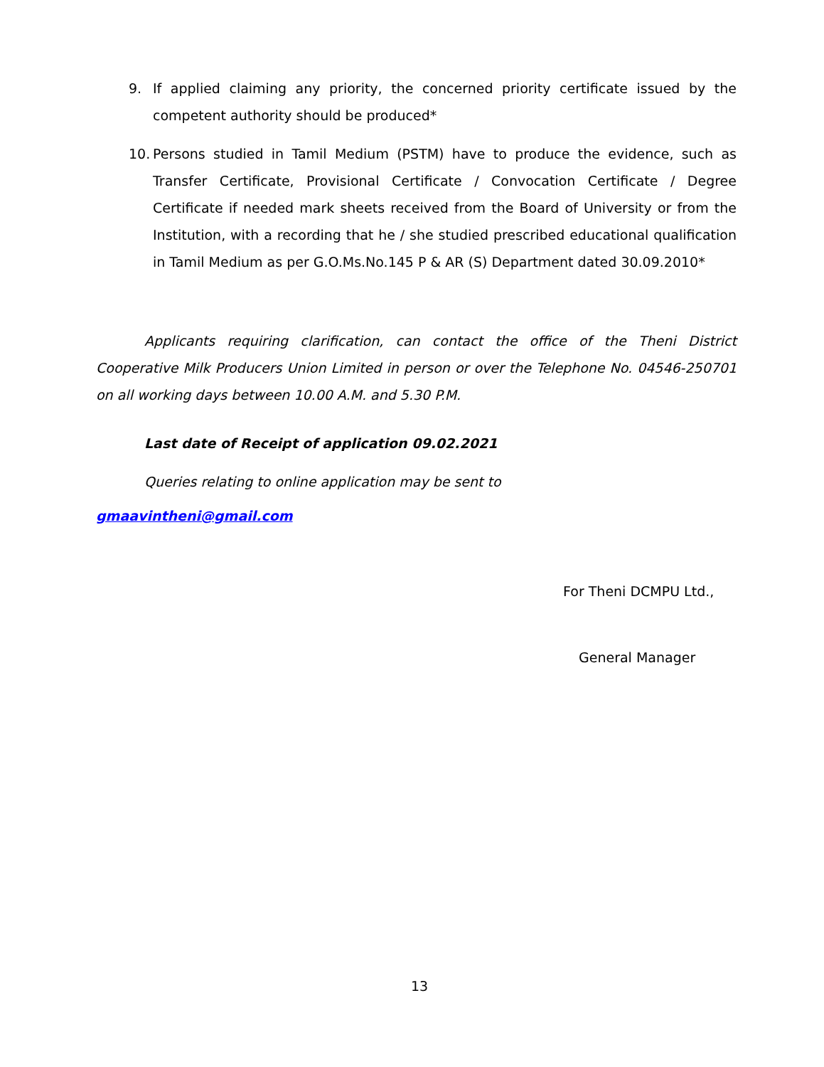9. If applied claiming any priority, the concerned priority certificate issued by the competent authority should be produced*
10. Persons studied in Tamil Medium (PSTM) have to produce the evidence, such as Transfer Certificate, Provisional Certificate / Convocation Certificate / Degree Certificate if needed mark sheets received from the Board of University or from the Institution, with a recording that he / she studied prescribed educational qualification in Tamil Medium as per G.O.Ms.No.145 P & AR (S) Department dated 30.09.2010*
Applicants requiring clarification, can contact the office of the Theni District Cooperative Milk Producers Union Limited in person or over the Telephone No. 04546-250701 on all working days between 10.00 A.M. and 5.30 P.M.
Last date of Receipt of application 09.02.2021
Queries relating to online application may be sent to
gmaavintheni@gmail.com
For Theni DCMPU Ltd.,
General Manager
13